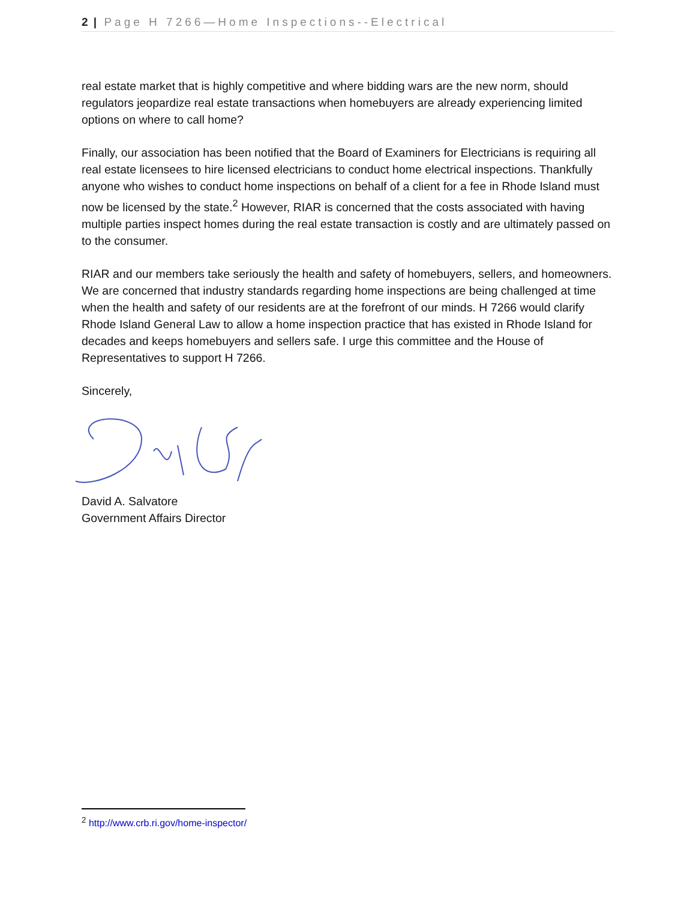2 | Page H 7266—Home Inspections--Electrical
real estate market that is highly competitive and where bidding wars are the new norm, should regulators jeopardize real estate transactions when homebuyers are already experiencing limited options on where to call home?
Finally, our association has been notified that the Board of Examiners for Electricians is requiring all real estate licensees to hire licensed electricians to conduct home electrical inspections. Thankfully anyone who wishes to conduct home inspections on behalf of a client for a fee in Rhode Island must now be licensed by the state.<sup>2</sup> However, RIAR is concerned that the costs associated with having multiple parties inspect homes during the real estate transaction is costly and are ultimately passed on to the consumer.
RIAR and our members take seriously the health and safety of homebuyers, sellers, and homeowners. We are concerned that industry standards regarding home inspections are being challenged at time when the health and safety of our residents are at the forefront of our minds. H 7266 would clarify Rhode Island General Law to allow a home inspection practice that has existed in Rhode Island for decades and keeps homebuyers and sellers safe. I urge this committee and the House of Representatives to support H 7266.
Sincerely,
David A. Salvatore
Government Affairs Director
<sup>2</sup> http://www.crb.ri.gov/home-inspector/